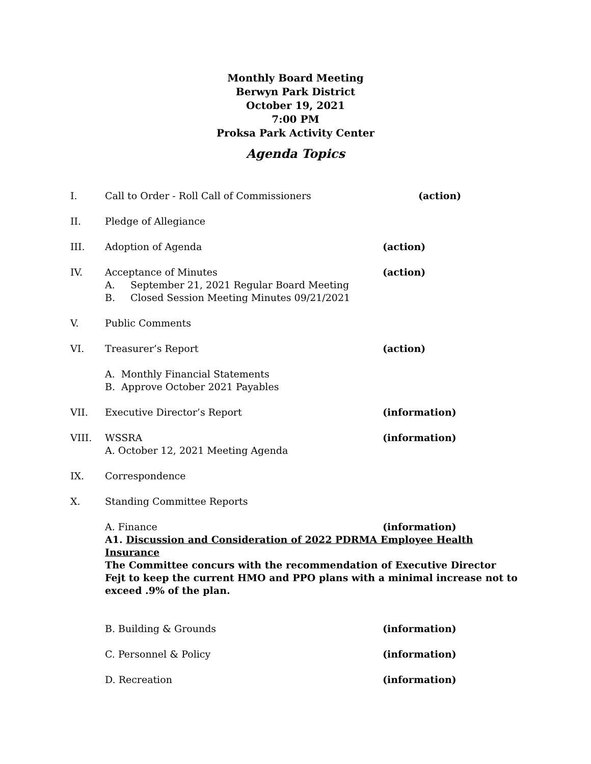Monthly Board Meeting
Berwyn Park District
October 19, 2021
7:00 PM
Proksa Park Activity Center
Agenda Topics
I. Call to Order - Roll Call of Commissioners (action)
II. Pledge of Allegiance
III. Adoption of Agenda (action)
IV. Acceptance of Minutes
A. September 21, 2021 Regular Board Meeting
B. Closed Session Meeting Minutes 09/21/2021
(action)
V. Public Comments
VI. Treasurer’s Report (action)
A. Monthly Financial Statements
B. Approve October 2021 Payables
VII. Executive Director’s Report (information)
VIII. WSSRA
A. October 12, 2021 Meeting Agenda
(information)
IX. Correspondence
X. Standing Committee Reports
A. Finance (information)
A1. Discussion and Consideration of 2022 PDRMA Employee Health Insurance
The Committee concurs with the recommendation of Executive Director Fejt to keep the current HMO and PPO plans with a minimal increase not to exceed .9% of the plan.
B. Building & Grounds (information)
C. Personnel & Policy (information)
D. Recreation (information)